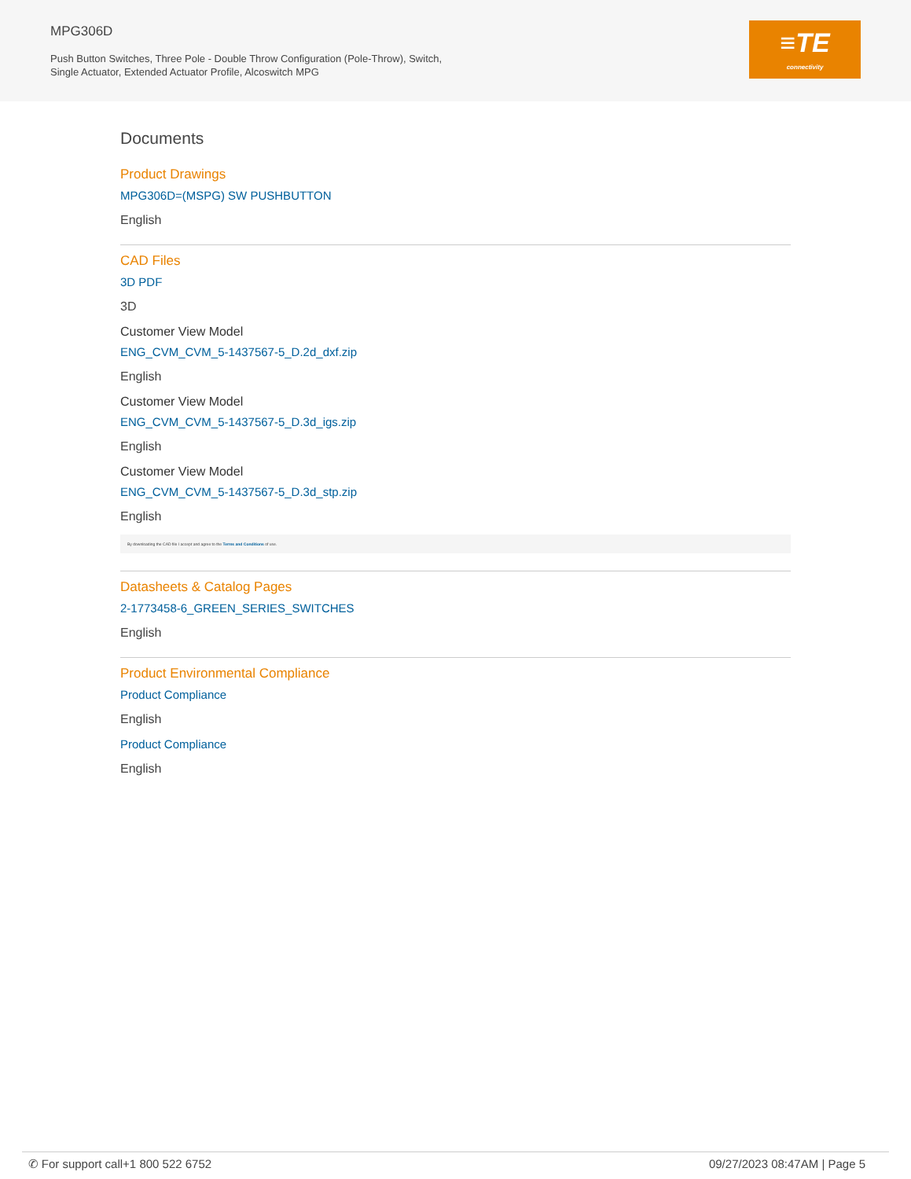MPG306D
Push Button Switches, Three Pole - Double Throw Configuration (Pole-Throw), Switch,
Single Actuator, Extended Actuator Profile, Alcoswitch MPG
≡TE
connectivity
Documents
Product Drawings
MPG306D=(MSPG) SW PUSHBUTTON
English
CAD Files
3D PDF
3D
Customer View Model
ENG_CVM_CVM_5-1437567-5_D.2d_dxf.zip
English
Customer View Model
ENG_CVM_CVM_5-1437567-5_D.3d_igs.zip
English
Customer View Model
ENG_CVM_CVM_5-1437567-5_D.3d_stp.zip
English
By downloading the CAD file I accept and agree to the Terms and Conditions of use.
Datasheets & Catalog Pages
2-1773458-6_GREEN_SERIES_SWITCHES
English
Product Environmental Compliance
Product Compliance
English
Product Compliance
English
✆ For support call+1 800 522 6752 09/27/2023 08:47AM | Page 5